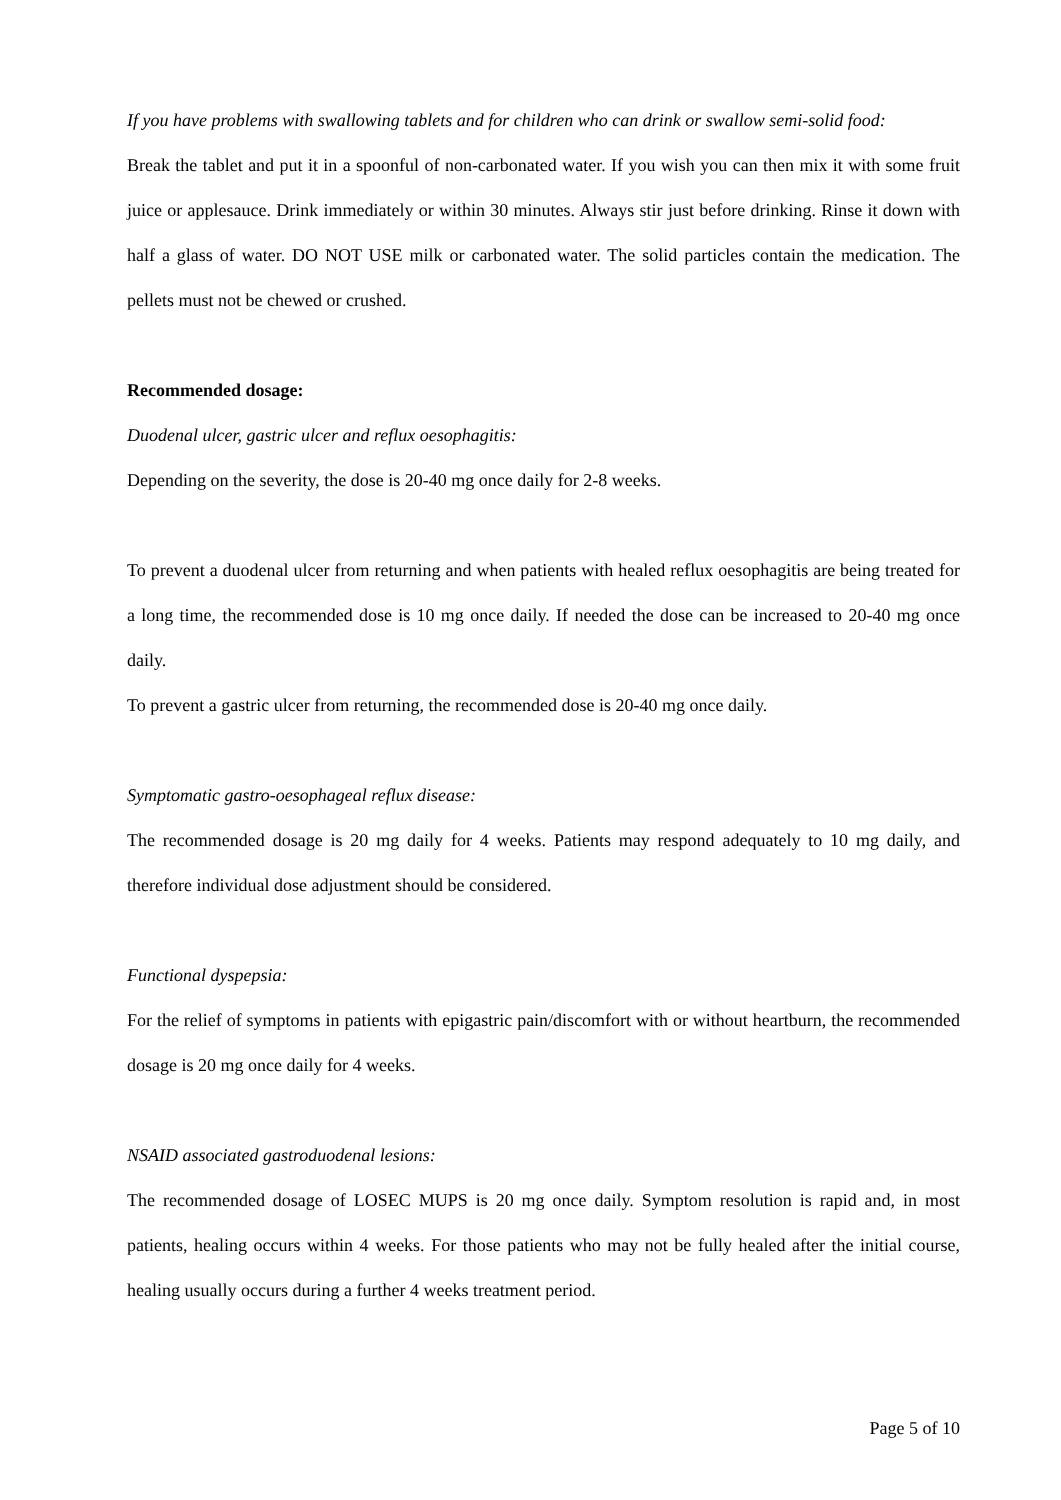If you have problems with swallowing tablets and for children who can drink or swallow semi-solid food:
Break the tablet and put it in a spoonful of non-carbonated water. If you wish you can then mix it with some fruit juice or applesauce. Drink immediately or within 30 minutes. Always stir just before drinking. Rinse it down with half a glass of water. DO NOT USE milk or carbonated water. The solid particles contain the medication. The pellets must not be chewed or crushed.
Recommended dosage:
Duodenal ulcer, gastric ulcer and reflux oesophagitis:
Depending on the severity, the dose is 20-40 mg once daily for 2-8 weeks.
To prevent a duodenal ulcer from returning and when patients with healed reflux oesophagitis are being treated for a long time, the recommended dose is 10 mg once daily. If needed the dose can be increased to 20-40 mg once daily.
To prevent a gastric ulcer from returning, the recommended dose is 20-40 mg once daily.
Symptomatic gastro-oesophageal reflux disease:
The recommended dosage is 20 mg daily for 4 weeks. Patients may respond adequately to 10 mg daily, and therefore individual dose adjustment should be considered.
Functional dyspepsia:
For the relief of symptoms in patients with epigastric pain/discomfort with or without heartburn, the recommended dosage is 20 mg once daily for 4 weeks.
NSAID associated gastroduodenal lesions:
The recommended dosage of LOSEC MUPS is 20 mg once daily. Symptom resolution is rapid and, in most patients, healing occurs within 4 weeks. For those patients who may not be fully healed after the initial course, healing usually occurs during a further 4 weeks treatment period.
Page 5 of 10